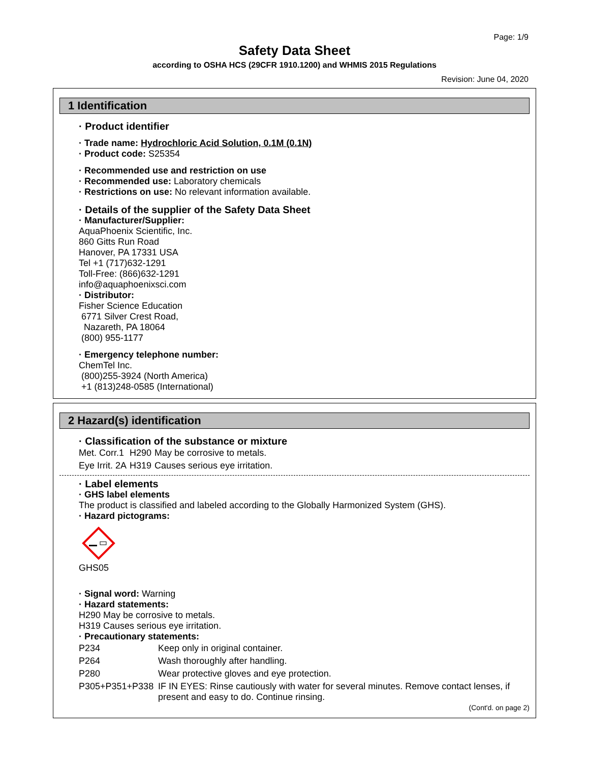Page: 1/9
Safety Data Sheet
according to OSHA HCS (29CFR 1910.1200) and WHMIS 2015 Regulations
Revision: June 04, 2020
1 Identification
· Product identifier
· Trade name: Hydrochloric Acid Solution, 0.1M (0.1N)
· Product code: S25354
· Recommended use and restriction on use
· Recommended use: Laboratory chemicals
· Restrictions on use: No relevant information available.
· Details of the supplier of the Safety Data Sheet
· Manufacturer/Supplier:
AquaPhoenix Scientific, Inc.
860 Gitts Run Road
Hanover, PA 17331 USA
Tel +1 (717)632-1291
Toll-Free: (866)632-1291
info@aquaphoenixsci.com
· Distributor:
Fisher Science Education
6771 Silver Crest Road,
Nazareth, PA 18064
(800) 955-1177
· Emergency telephone number:
ChemTel Inc.
(800)255-3924 (North America)
+1 (813)248-0585 (International)
2 Hazard(s) identification
· Classification of the substance or mixture
| Met. Corr.1 | H290 | May be corrosive to metals. |
| Eye Irrit. 2A | H319 | Causes serious eye irritation. |
· Label elements
· GHS label elements
The product is classified and labeled according to the Globally Harmonized System (GHS).
· Hazard pictograms:
GHS05
· Signal word: Warning
· Hazard statements:
H290 May be corrosive to metals.
H319 Causes serious eye irritation.
· Precautionary statements:
| P234 | Keep only in original container. |
| P264 | Wash thoroughly after handling. |
| P280 | Wear protective gloves and eye protection. |
| P305+P351+P338 | IF IN EYES: Rinse cautiously with water for several minutes. Remove contact lenses, if present and easy to do. Continue rinsing. |
(Cont'd. on page 2)